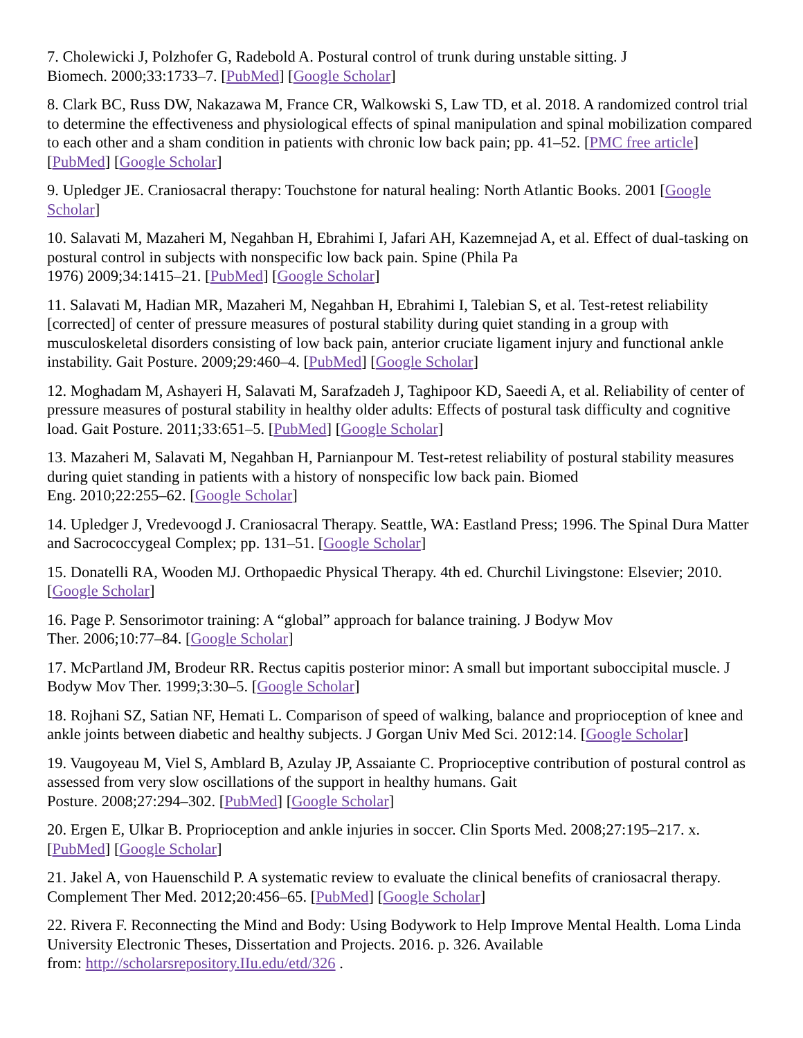7. Cholewicki J, Polzhofer G, Radebold A. Postural control of trunk during unstable sitting. J
Biomech. 2000;33:1733–7. [PubMed] [Google Scholar]
8. Clark BC, Russ DW, Nakazawa M, France CR, Walkowski S, Law TD, et al. 2018. A randomized control trial to determine the effectiveness and physiological effects of spinal manipulation and spinal mobilization compared to each other and a sham condition in patients with chronic low back pain; pp. 41–52. [PMC free article] [PubMed] [Google Scholar]
9. Upledger JE. Craniosacral therapy: Touchstone for natural healing: North Atlantic Books. 2001 [Google Scholar]
10. Salavati M, Mazaheri M, Negahban H, Ebrahimi I, Jafari AH, Kazemnejad A, et al. Effect of dual-tasking on postural control in subjects with nonspecific low back pain. Spine (Phila Pa
1976) 2009;34:1415–21. [PubMed] [Google Scholar]
11. Salavati M, Hadian MR, Mazaheri M, Negahban H, Ebrahimi I, Talebian S, et al. Test-retest reliability [corrected] of center of pressure measures of postural stability during quiet standing in a group with musculoskeletal disorders consisting of low back pain, anterior cruciate ligament injury and functional ankle instability. Gait Posture. 2009;29:460–4. [PubMed] [Google Scholar]
12. Moghadam M, Ashayeri H, Salavati M, Sarafzadeh J, Taghipoor KD, Saeedi A, et al. Reliability of center of pressure measures of postural stability in healthy older adults: Effects of postural task difficulty and cognitive load. Gait Posture. 2011;33:651–5. [PubMed] [Google Scholar]
13. Mazaheri M, Salavati M, Negahban H, Parnianpour M. Test-retest reliability of postural stability measures during quiet standing in patients with a history of nonspecific low back pain. Biomed
Eng. 2010;22:255–62. [Google Scholar]
14. Upledger J, Vredevoogd J. Craniosacral Therapy. Seattle, WA: Eastland Press; 1996. The Spinal Dura Matter and Sacrococcygeal Complex; pp. 131–51. [Google Scholar]
15. Donatelli RA, Wooden MJ. Orthopaedic Physical Therapy. 4th ed. Churchil Livingstone: Elsevier; 2010. [Google Scholar]
16. Page P. Sensorimotor training: A “global” approach for balance training. J Bodyw Mov
Ther. 2006;10:77–84. [Google Scholar]
17. McPartland JM, Brodeur RR. Rectus capitis posterior minor: A small but important suboccipital muscle. J Bodyw Mov Ther. 1999;3:30–5. [Google Scholar]
18. Rojhani SZ, Satian NF, Hemati L. Comparison of speed of walking, balance and proprioception of knee and ankle joints between diabetic and healthy subjects. J Gorgan Univ Med Sci. 2012:14. [Google Scholar]
19. Vaugoyeau M, Viel S, Amblard B, Azulay JP, Assaiante C. Proprioceptive contribution of postural control as assessed from very slow oscillations of the support in healthy humans. Gait
Posture. 2008;27:294–302. [PubMed] [Google Scholar]
20. Ergen E, Ulkar B. Proprioception and ankle injuries in soccer. Clin Sports Med. 2008;27:195–217. x. [PubMed] [Google Scholar]
21. Jakel A, von Hauenschild P. A systematic review to evaluate the clinical benefits of craniosacral therapy. Complement Ther Med. 2012;20:456–65. [PubMed] [Google Scholar]
22. Rivera F. Reconnecting the Mind and Body: Using Bodywork to Help Improve Mental Health. Loma Linda University Electronic Theses, Dissertation and Projects. 2016. p. 326. Available
from: http://scholarsrepository.IIu.edu/etd/326 .